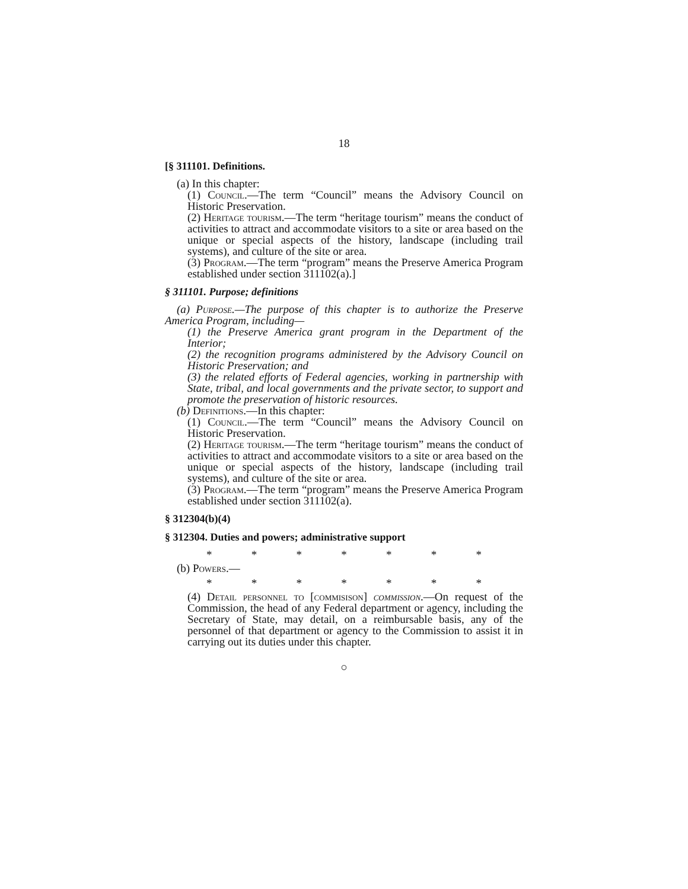18
[§ 311101. Definitions.
(a) In this chapter:
(1) Council.—The term “Council” means the Advisory Council on Historic Preservation.
(2) Heritage tourism.—The term “heritage tourism” means the conduct of activities to attract and accommodate visitors to a site or area based on the unique or special aspects of the history, landscape (including trail systems), and culture of the site or area.
(3) Program.—The term “program” means the Preserve America Program established under section 311102(a).]
§ 311101. Purpose; definitions
(a) Purpose.—The purpose of this chapter is to authorize the Preserve America Program, including—
(1) the Preserve America grant program in the Department of the Interior;
(2) the recognition programs administered by the Advisory Council on Historic Preservation; and
(3) the related efforts of Federal agencies, working in partnership with State, tribal, and local governments and the private sector, to support and promote the preservation of historic resources.
(b) Definitions.—In this chapter:
(1) Council.—The term “Council” means the Advisory Council on Historic Preservation.
(2) Heritage tourism.—The term “heritage tourism” means the conduct of activities to attract and accommodate visitors to a site or area based on the unique or special aspects of the history, landscape (including trail systems), and culture of the site or area.
(3) Program.—The term “program” means the Preserve America Program established under section 311102(a).
§ 312304(b)(4)
§ 312304. Duties and powers; administrative support
* * * * * * *
(b) Powers.—
* * * * * * *
(4) Detail personnel to [commisison] commission.—On request of the Commission, the head of any Federal department or agency, including the Secretary of State, may detail, on a reimbursable basis, any of the personnel of that department or agency to the Commission to assist it in carrying out its duties under this chapter.
○